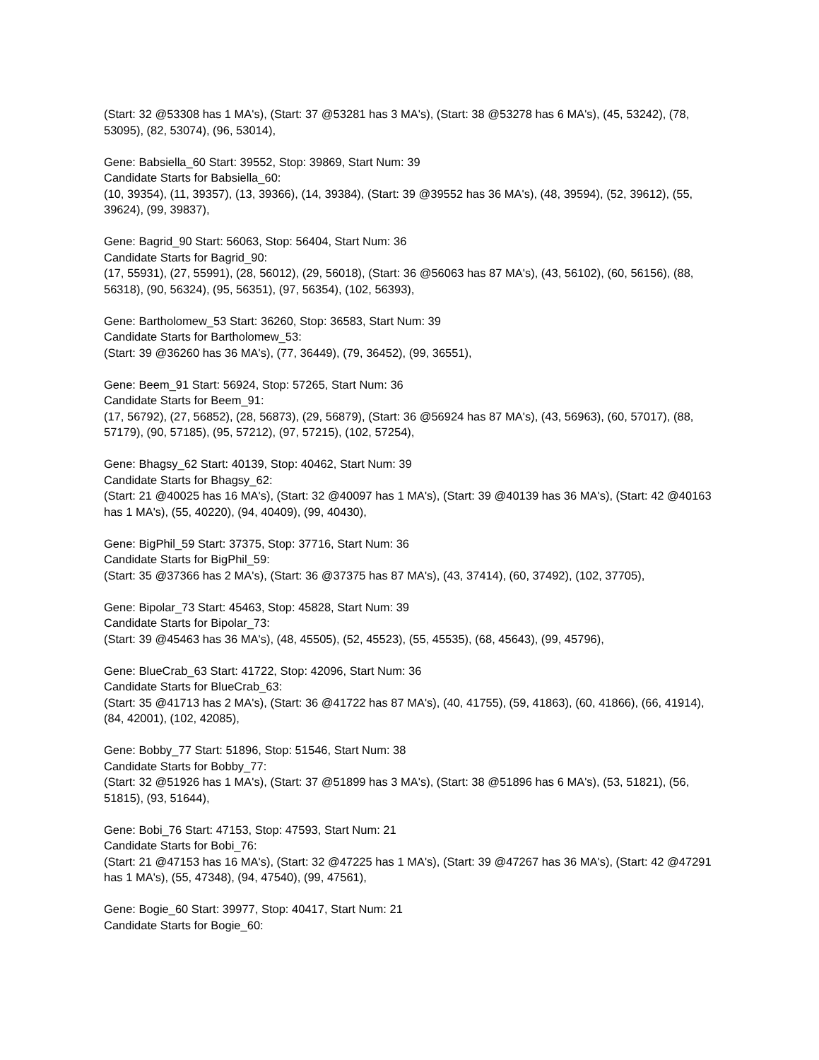(Start: 32 @53308 has 1 MA's), (Start: 37 @53281 has 3 MA's), (Start: 38 @53278 has 6 MA's), (45, 53242), (78, 53095), (82, 53074), (96, 53014),
Gene: Babsiella_60 Start: 39552, Stop: 39869, Start Num: 39
Candidate Starts for Babsiella_60:
(10, 39354), (11, 39357), (13, 39366), (14, 39384), (Start: 39 @39552 has 36 MA's), (48, 39594), (52, 39612), (55, 39624), (99, 39837),
Gene: Bagrid_90 Start: 56063, Stop: 56404, Start Num: 36
Candidate Starts for Bagrid_90:
(17, 55931), (27, 55991), (28, 56012), (29, 56018), (Start: 36 @56063 has 87 MA's), (43, 56102), (60, 56156), (88, 56318), (90, 56324), (95, 56351), (97, 56354), (102, 56393),
Gene: Bartholomew_53 Start: 36260, Stop: 36583, Start Num: 39
Candidate Starts for Bartholomew_53:
(Start: 39 @36260 has 36 MA's), (77, 36449), (79, 36452), (99, 36551),
Gene: Beem_91 Start: 56924, Stop: 57265, Start Num: 36
Candidate Starts for Beem_91:
(17, 56792), (27, 56852), (28, 56873), (29, 56879), (Start: 36 @56924 has 87 MA's), (43, 56963), (60, 57017), (88, 57179), (90, 57185), (95, 57212), (97, 57215), (102, 57254),
Gene: Bhagsy_62 Start: 40139, Stop: 40462, Start Num: 39
Candidate Starts for Bhagsy_62:
(Start: 21 @40025 has 16 MA's), (Start: 32 @40097 has 1 MA's), (Start: 39 @40139 has 36 MA's), (Start: 42 @40163 has 1 MA's), (55, 40220), (94, 40409), (99, 40430),
Gene: BigPhil_59 Start: 37375, Stop: 37716, Start Num: 36
Candidate Starts for BigPhil_59:
(Start: 35 @37366 has 2 MA's), (Start: 36 @37375 has 87 MA's), (43, 37414), (60, 37492), (102, 37705),
Gene: Bipolar_73 Start: 45463, Stop: 45828, Start Num: 39
Candidate Starts for Bipolar_73:
(Start: 39 @45463 has 36 MA's), (48, 45505), (52, 45523), (55, 45535), (68, 45643), (99, 45796),
Gene: BlueCrab_63 Start: 41722, Stop: 42096, Start Num: 36
Candidate Starts for BlueCrab_63:
(Start: 35 @41713 has 2 MA's), (Start: 36 @41722 has 87 MA's), (40, 41755), (59, 41863), (60, 41866), (66, 41914), (84, 42001), (102, 42085),
Gene: Bobby_77 Start: 51896, Stop: 51546, Start Num: 38
Candidate Starts for Bobby_77:
(Start: 32 @51926 has 1 MA's), (Start: 37 @51899 has 3 MA's), (Start: 38 @51896 has 6 MA's), (53, 51821), (56, 51815), (93, 51644),
Gene: Bobi_76 Start: 47153, Stop: 47593, Start Num: 21
Candidate Starts for Bobi_76:
(Start: 21 @47153 has 16 MA's), (Start: 32 @47225 has 1 MA's), (Start: 39 @47267 has 36 MA's), (Start: 42 @47291 has 1 MA's), (55, 47348), (94, 47540), (99, 47561),
Gene: Bogie_60 Start: 39977, Stop: 40417, Start Num: 21
Candidate Starts for Bogie_60: